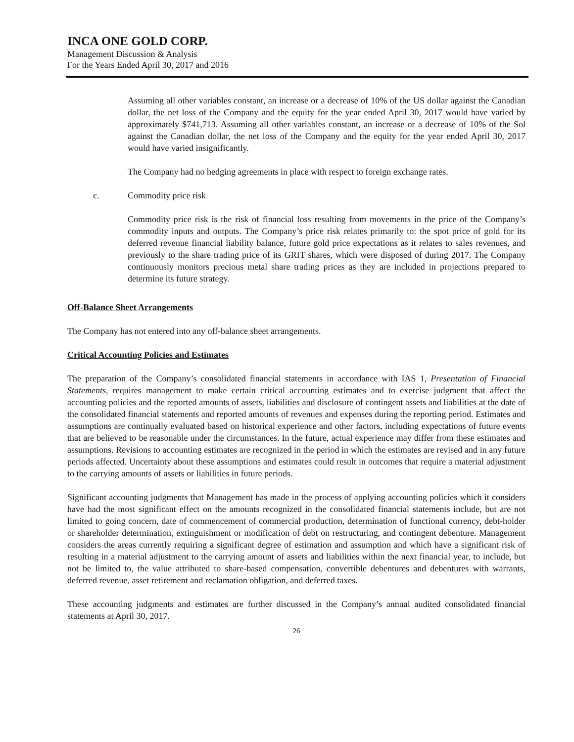INCA ONE GOLD CORP.
Management Discussion & Analysis
For the Years Ended April 30, 2017 and 2016
Assuming all other variables constant, an increase or a decrease of 10% of the US dollar against the Canadian dollar, the net loss of the Company and the equity for the year ended April 30, 2017 would have varied by approximately $741,713. Assuming all other variables constant, an increase or a decrease of 10% of the Sol against the Canadian dollar, the net loss of the Company and the equity for the year ended April 30, 2017 would have varied insignificantly.
The Company had no hedging agreements in place with respect to foreign exchange rates.
c. Commodity price risk
Commodity price risk is the risk of financial loss resulting from movements in the price of the Company’s commodity inputs and outputs. The Company’s price risk relates primarily to: the spot price of gold for its deferred revenue financial liability balance, future gold price expectations as it relates to sales revenues, and previously to the share trading price of its GRIT shares, which were disposed of during 2017. The Company continuously monitors precious metal share trading prices as they are included in projections prepared to determine its future strategy.
Off-Balance Sheet Arrangements
The Company has not entered into any off-balance sheet arrangements.
Critical Accounting Policies and Estimates
The preparation of the Company’s consolidated financial statements in accordance with IAS 1, Presentation of Financial Statements, requires management to make certain critical accounting estimates and to exercise judgment that affect the accounting policies and the reported amounts of assets, liabilities and disclosure of contingent assets and liabilities at the date of the consolidated financial statements and reported amounts of revenues and expenses during the reporting period. Estimates and assumptions are continually evaluated based on historical experience and other factors, including expectations of future events that are believed to be reasonable under the circumstances. In the future, actual experience may differ from these estimates and assumptions. Revisions to accounting estimates are recognized in the period in which the estimates are revised and in any future periods affected. Uncertainty about these assumptions and estimates could result in outcomes that require a material adjustment to the carrying amounts of assets or liabilities in future periods.
Significant accounting judgments that Management has made in the process of applying accounting policies which it considers have had the most significant effect on the amounts recognized in the consolidated financial statements include, but are not limited to going concern, date of commencement of commercial production, determination of functional currency, debt-holder or shareholder determination, extinguishment or modification of debt on restructuring, and contingent debenture. Management considers the areas currently requiring a significant degree of estimation and assumption and which have a significant risk of resulting in a material adjustment to the carrying amount of assets and liabilities within the next financial year, to include, but not be limited to, the value attributed to share-based compensation, convertible debentures and debentures with warrants, deferred revenue, asset retirement and reclamation obligation, and deferred taxes.
These accounting judgments and estimates are further discussed in the Company’s annual audited consolidated financial statements at April 30, 2017.
26